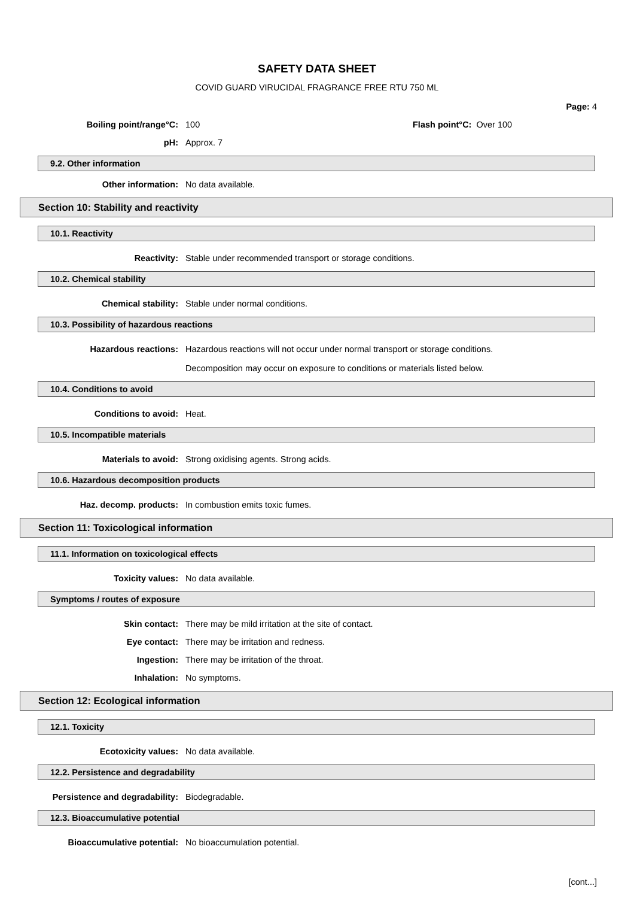SAFETY DATA SHEET
COVID GUARD VIRUCIDAL FRAGRANCE FREE RTU 750 ML
Page: 4
Boiling point/range°C: 100 Flash point°C: Over 100
pH: Approx. 7
9.2. Other information
Other information: No data available.
Section 10: Stability and reactivity
10.1. Reactivity
Reactivity: Stable under recommended transport or storage conditions.
10.2. Chemical stability
Chemical stability: Stable under normal conditions.
10.3. Possibility of hazardous reactions
Hazardous reactions: Hazardous reactions will not occur under normal transport or storage conditions.
Decomposition may occur on exposure to conditions or materials listed below.
10.4. Conditions to avoid
Conditions to avoid: Heat.
10.5. Incompatible materials
Materials to avoid: Strong oxidising agents. Strong acids.
10.6. Hazardous decomposition products
Haz. decomp. products: In combustion emits toxic fumes.
Section 11: Toxicological information
11.1. Information on toxicological effects
Toxicity values: No data available.
Symptoms / routes of exposure
Skin contact: There may be mild irritation at the site of contact.
Eye contact: There may be irritation and redness.
Ingestion: There may be irritation of the throat.
Inhalation: No symptoms.
Section 12: Ecological information
12.1. Toxicity
Ecotoxicity values: No data available.
12.2. Persistence and degradability
Persistence and degradability: Biodegradable.
12.3. Bioaccumulative potential
Bioaccumulative potential: No bioaccumulation potential.
[cont...]